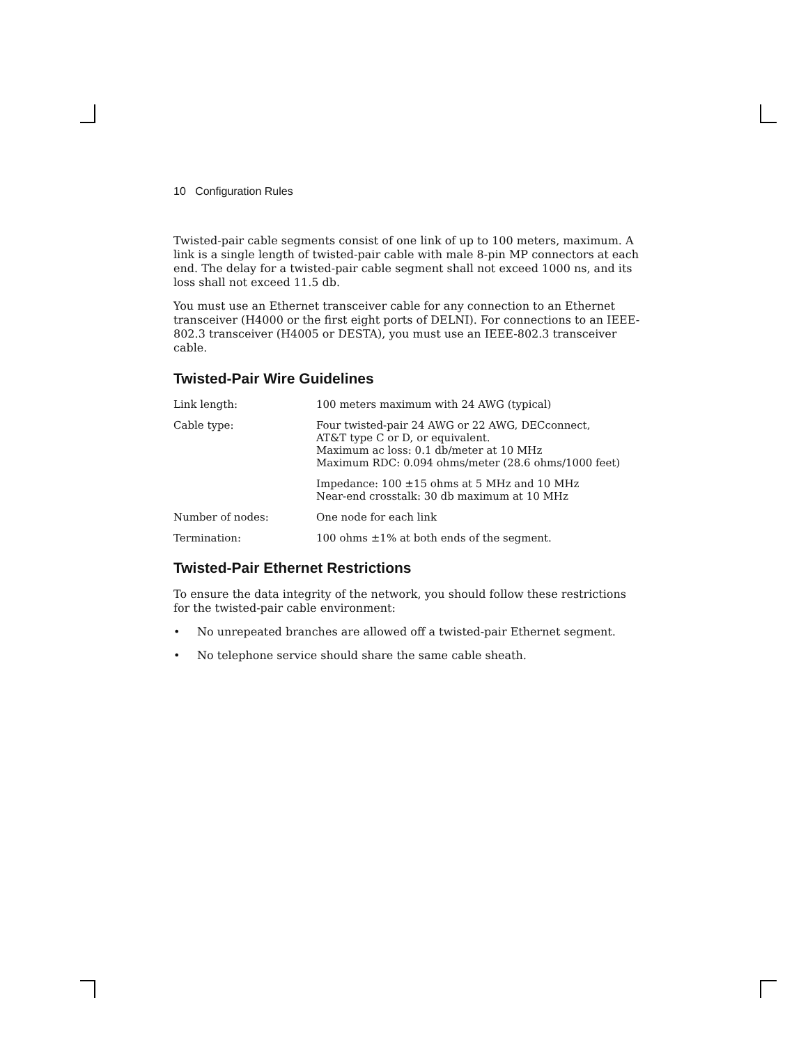10 Configuration Rules
Twisted-pair cable segments consist of one link of up to 100 meters, maximum. A link is a single length of twisted-pair cable with male 8-pin MP connectors at each end. The delay for a twisted-pair cable segment shall not exceed 1000 ns, and its loss shall not exceed 11.5 db.
You must use an Ethernet transceiver cable for any connection to an Ethernet transceiver (H4000 or the first eight ports of DELNI). For connections to an IEEE-802.3 transceiver (H4005 or DESTA), you must use an IEEE-802.3 transceiver cable.
Twisted-Pair Wire Guidelines
| Link length: | 100 meters maximum with 24 AWG (typical) |
| Cable type: | Four twisted-pair 24 AWG or 22 AWG, DECconnect, AT&T type C or D, or equivalent. Maximum ac loss: 0.1 db/meter at 10 MHz Maximum RDC: 0.094 ohms/meter (28.6 ohms/1000 feet) |
| | Impedance: 100 ±15 ohms at 5 MHz and 10 MHz Near-end crosstalk: 30 db maximum at 10 MHz |
| Number of nodes: | One node for each link |
| Termination: | 100 ohms ±1% at both ends of the segment. |
Twisted-Pair Ethernet Restrictions
To ensure the data integrity of the network, you should follow these restrictions for the twisted-pair cable environment:
• No unrepeated branches are allowed off a twisted-pair Ethernet segment.
• No telephone service should share the same cable sheath.